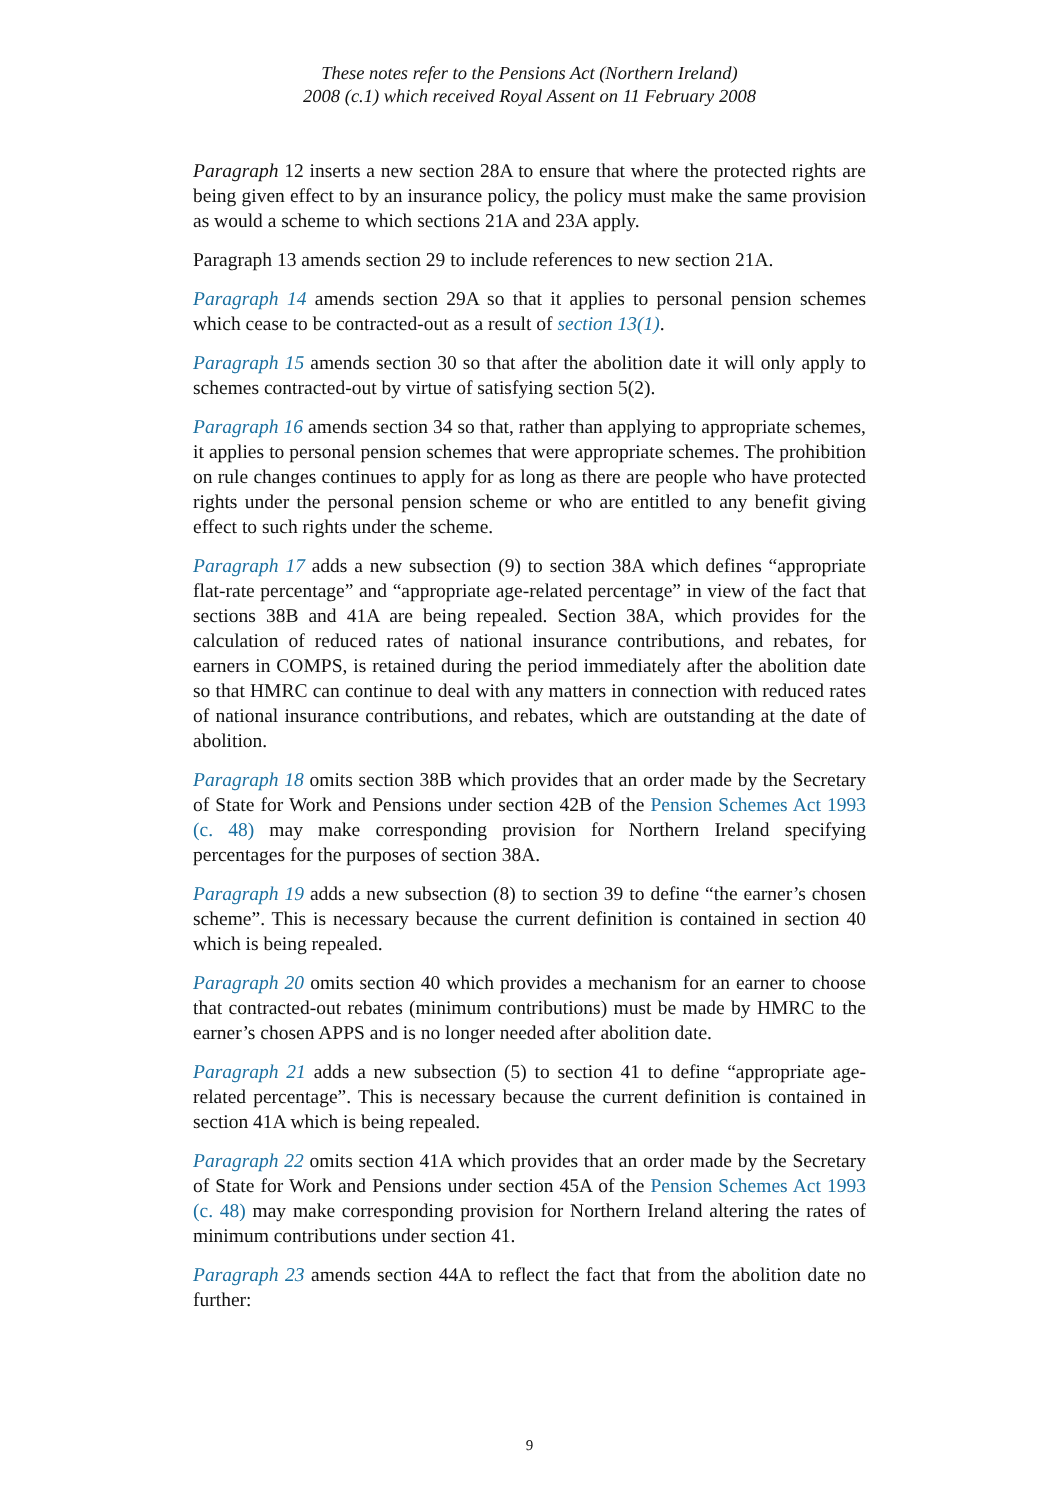These notes refer to the Pensions Act (Northern Ireland)
2008 (c.1) which received Royal Assent on 11 February 2008
Paragraph 12 inserts a new section 28A to ensure that where the protected rights are being given effect to by an insurance policy, the policy must make the same provision as would a scheme to which sections 21A and 23A apply.
Paragraph 13 amends section 29 to include references to new section 21A.
Paragraph 14 amends section 29A so that it applies to personal pension schemes which cease to be contracted-out as a result of section 13(1).
Paragraph 15 amends section 30 so that after the abolition date it will only apply to schemes contracted-out by virtue of satisfying section 5(2).
Paragraph 16 amends section 34 so that, rather than applying to appropriate schemes, it applies to personal pension schemes that were appropriate schemes. The prohibition on rule changes continues to apply for as long as there are people who have protected rights under the personal pension scheme or who are entitled to any benefit giving effect to such rights under the scheme.
Paragraph 17 adds a new subsection (9) to section 38A which defines “appropriate flat-rate percentage” and “appropriate age-related percentage” in view of the fact that sections 38B and 41A are being repealed. Section 38A, which provides for the calculation of reduced rates of national insurance contributions, and rebates, for earners in COMPS, is retained during the period immediately after the abolition date so that HMRC can continue to deal with any matters in connection with reduced rates of national insurance contributions, and rebates, which are outstanding at the date of abolition.
Paragraph 18 omits section 38B which provides that an order made by the Secretary of State for Work and Pensions under section 42B of the Pension Schemes Act 1993 (c. 48) may make corresponding provision for Northern Ireland specifying percentages for the purposes of section 38A.
Paragraph 19 adds a new subsection (8) to section 39 to define “the earner’s chosen scheme”. This is necessary because the current definition is contained in section 40 which is being repealed.
Paragraph 20 omits section 40 which provides a mechanism for an earner to choose that contracted-out rebates (minimum contributions) must be made by HMRC to the earner’s chosen APPS and is no longer needed after abolition date.
Paragraph 21 adds a new subsection (5) to section 41 to define “appropriate age-related percentage”. This is necessary because the current definition is contained in section 41A which is being repealed.
Paragraph 22 omits section 41A which provides that an order made by the Secretary of State for Work and Pensions under section 45A of the Pension Schemes Act 1993 (c. 48) may make corresponding provision for Northern Ireland altering the rates of minimum contributions under section 41.
Paragraph 23 amends section 44A to reflect the fact that from the abolition date no further:
9